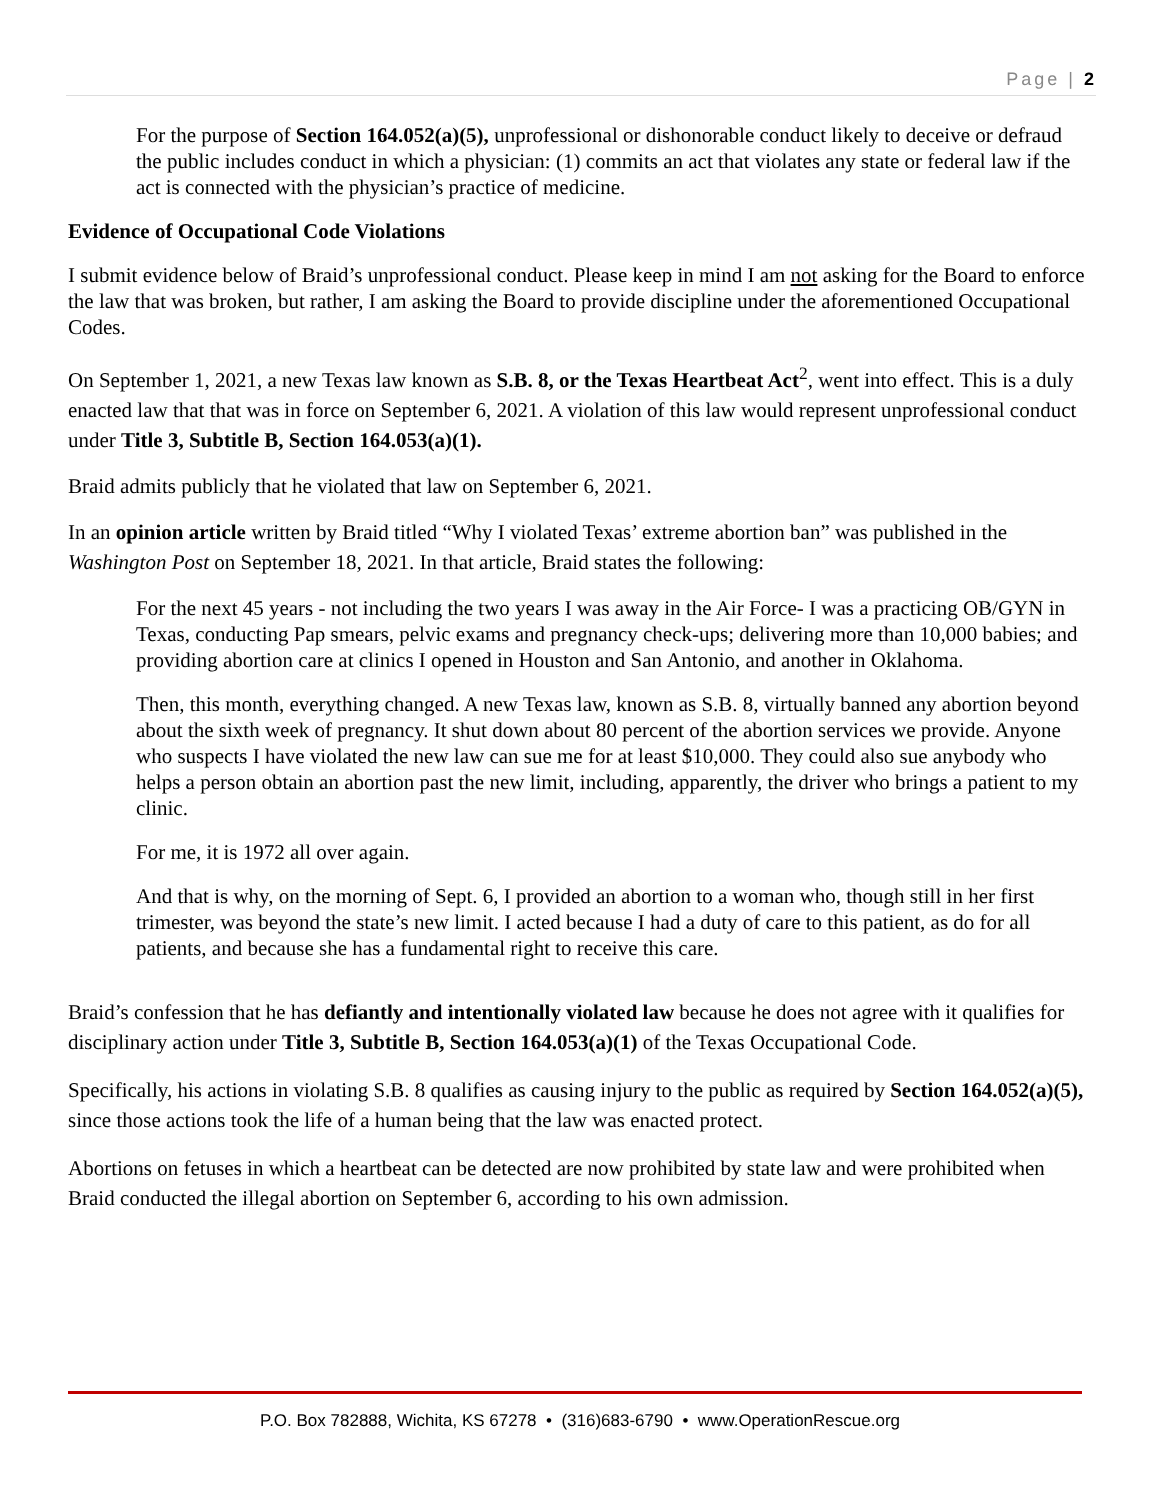Page | 2
For the purpose of Section 164.052(a)(5), unprofessional or dishonorable conduct likely to deceive or defraud the public includes conduct in which a physician: (1) commits an act that violates any state or federal law if the act is connected with the physician’s practice of medicine.
Evidence of Occupational Code Violations
I submit evidence below of Braid’s unprofessional conduct. Please keep in mind I am not asking for the Board to enforce the law that was broken, but rather, I am asking the Board to provide discipline under the aforementioned Occupational Codes.
On September 1, 2021, a new Texas law known as S.B. 8, or the Texas Heartbeat Act<sup>2</sup>, went into effect. This is a duly enacted law that that was in force on September 6, 2021. A violation of this law would represent unprofessional conduct under Title 3, Subtitle B, Section 164.053(a)(1).
Braid admits publicly that he violated that law on September 6, 2021.
In an opinion article written by Braid titled “Why I violated Texas’ extreme abortion ban” was published in the Washington Post on September 18, 2021. In that article, Braid states the following:
For the next 45 years - not including the two years I was away in the Air Force- I was a practicing OB/GYN in Texas, conducting Pap smears, pelvic exams and pregnancy check-ups; delivering more than 10,000 babies; and providing abortion care at clinics I opened in Houston and San Antonio, and another in Oklahoma.
Then, this month, everything changed. A new Texas law, known as S.B. 8, virtually banned any abortion beyond about the sixth week of pregnancy. It shut down about 80 percent of the abortion services we provide. Anyone who suspects I have violated the new law can sue me for at least $10,000. They could also sue anybody who helps a person obtain an abortion past the new limit, including, apparently, the driver who brings a patient to my clinic.
For me, it is 1972 all over again.
And that is why, on the morning of Sept. 6, I provided an abortion to a woman who, though still in her first trimester, was beyond the state’s new limit. I acted because I had a duty of care to this patient, as do for all patients, and because she has a fundamental right to receive this care.
Braid’s confession that he has defiantly and intentionally violated law because he does not agree with it qualifies for disciplinary action under Title 3, Subtitle B, Section 164.053(a)(1) of the Texas Occupational Code.
Specifically, his actions in violating S.B. 8 qualifies as causing injury to the public as required by Section 164.052(a)(5), since those actions took the life of a human being that the law was enacted protect.
Abortions on fetuses in which a heartbeat can be detected are now prohibited by state law and were prohibited when Braid conducted the illegal abortion on September 6, according to his own admission.
P.O. Box 782888, Wichita, KS 67278 • (316)683-6790 • www.OperationRescue.org